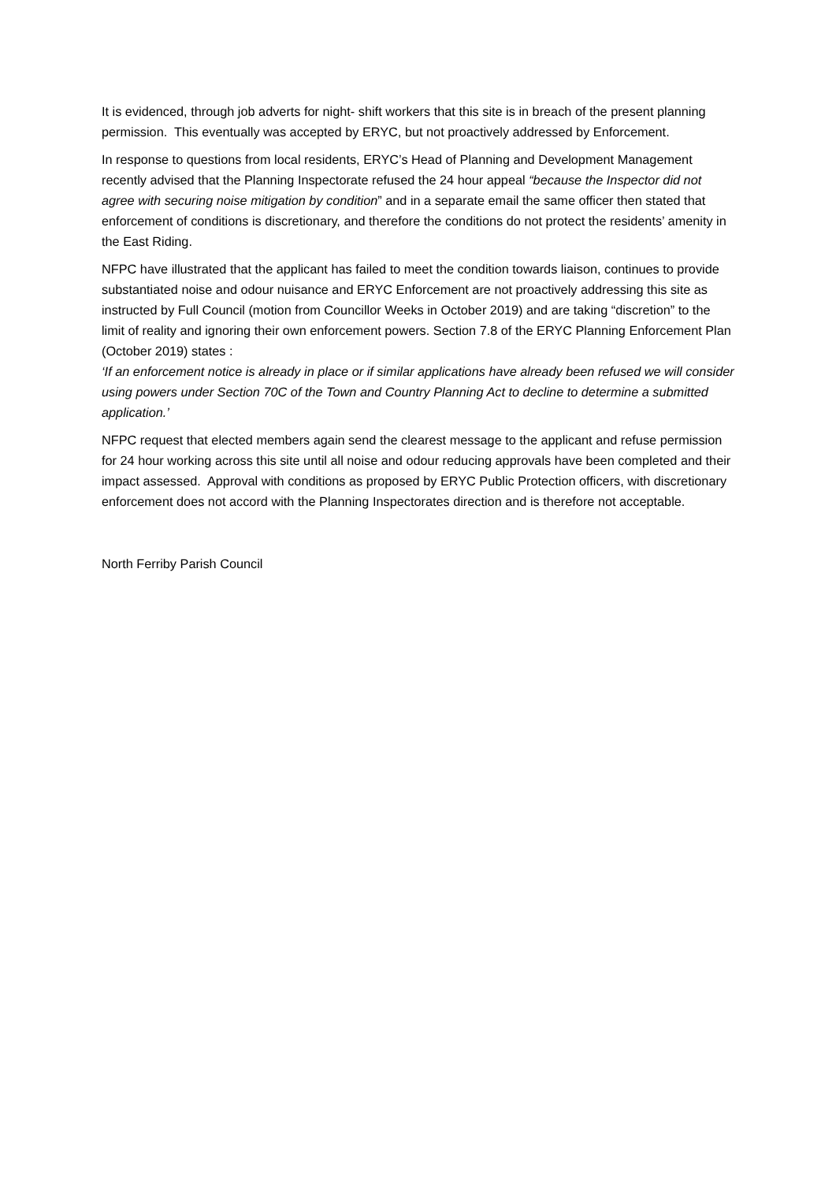It is evidenced, through job adverts for night- shift workers that this site is in breach of the present planning permission. This eventually was accepted by ERYC, but not proactively addressed by Enforcement.
In response to questions from local residents, ERYC’s Head of Planning and Development Management recently advised that the Planning Inspectorate refused the 24 hour appeal “because the Inspector did not agree with securing noise mitigation by condition” and in a separate email the same officer then stated that enforcement of conditions is discretionary, and therefore the conditions do not protect the residents’ amenity in the East Riding.
NFPC have illustrated that the applicant has failed to meet the condition towards liaison, continues to provide substantiated noise and odour nuisance and ERYC Enforcement are not proactively addressing this site as instructed by Full Council (motion from Councillor Weeks in October 2019) and are taking “discretion” to the limit of reality and ignoring their own enforcement powers. Section 7.8 of the ERYC Planning Enforcement Plan (October 2019) states :
‘If an enforcement notice is already in place or if similar applications have already been refused we will consider using powers under Section 70C of the Town and Country Planning Act to decline to determine a submitted application.’
NFPC request that elected members again send the clearest message to the applicant and refuse permission for 24 hour working across this site until all noise and odour reducing approvals have been completed and their impact assessed. Approval with conditions as proposed by ERYC Public Protection officers, with discretionary enforcement does not accord with the Planning Inspectorates direction and is therefore not acceptable.
North Ferriby Parish Council